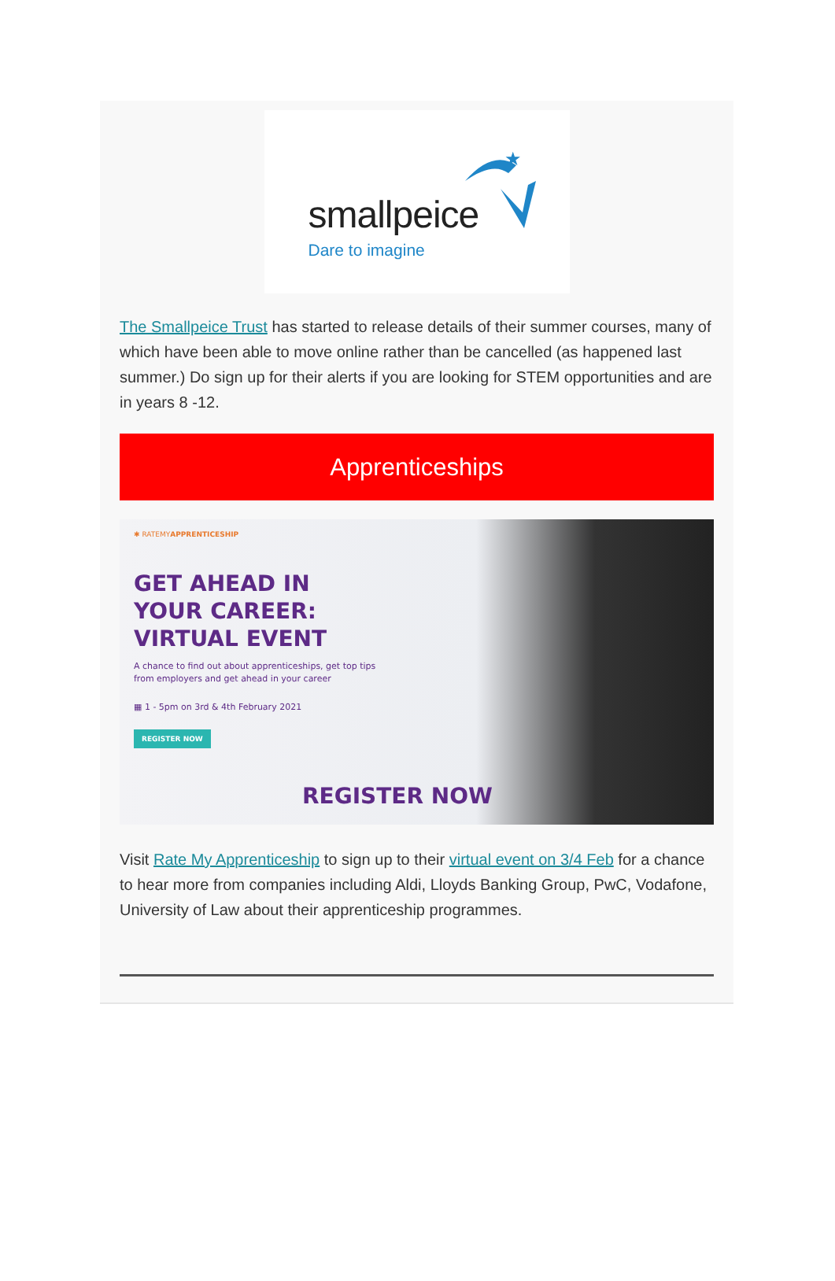smallpeice
Dare to imagine
★
The Smallpeice Trust has started to release details of their summer courses, many of which have been able to move online rather than be cancelled (as happened last summer.) Do sign up for their alerts if you are looking for STEM opportunities and are in years 8 -12.
Apprenticeships
✱ RATEMYAPPRENTICESHIP
GET AHEAD IN YOUR CAREER: VIRTUAL EVENT
A chance to find out about apprenticeships, get top tips from employers and get ahead in your career
▦ 1 - 5pm on 3rd & 4th February 2021
REGISTER NOW
REGISTER NOW
Visit Rate My Apprenticeship to sign up to their virtual event on 3/4 Feb for a chance to hear more from companies including Aldi, Lloyds Banking Group, PwC, Vodafone, University of Law about their apprenticeship programmes.